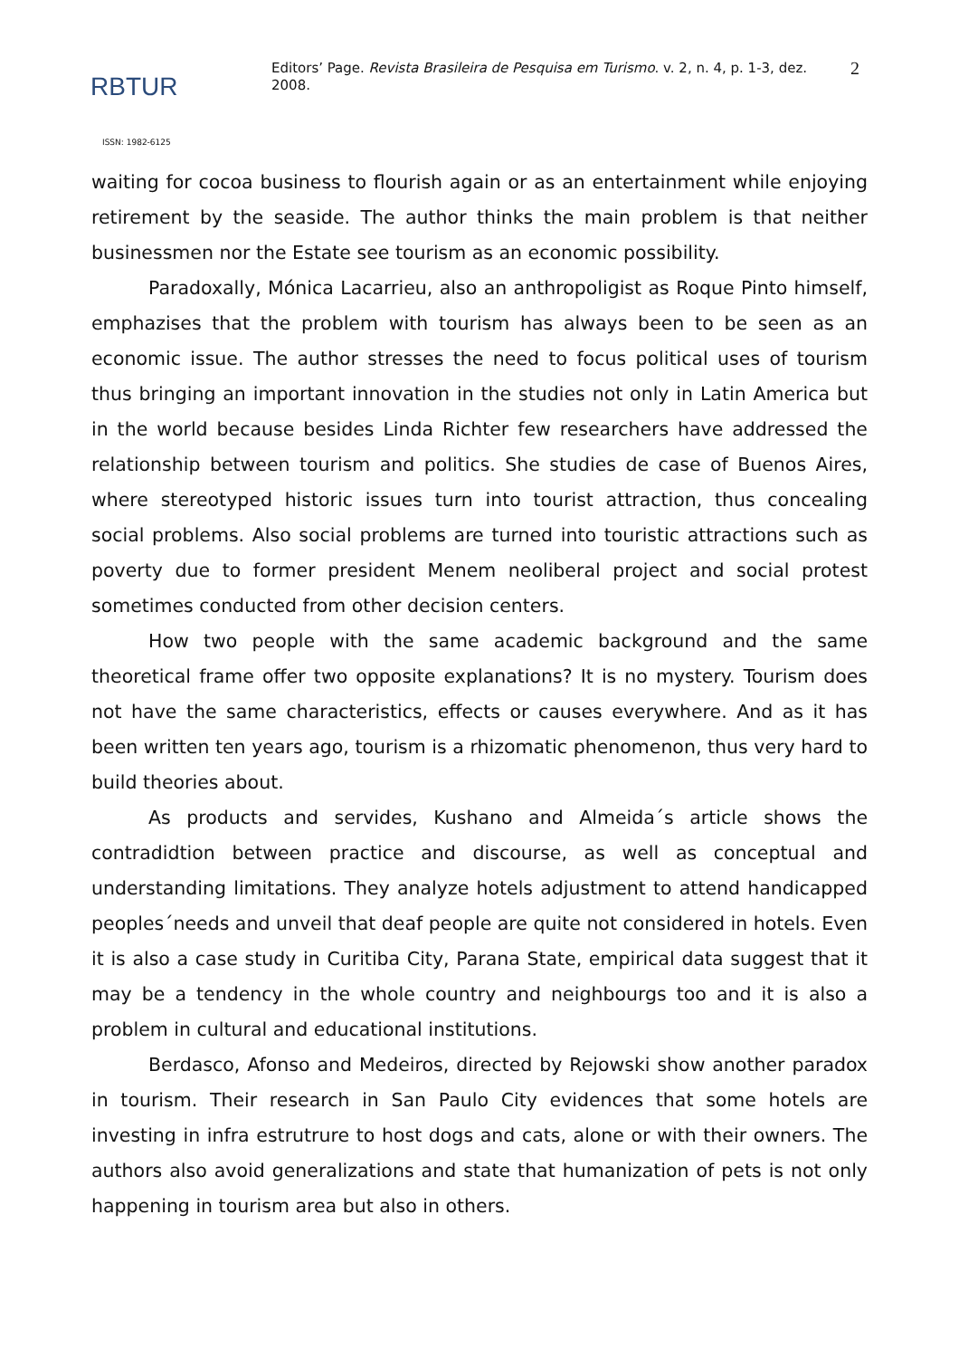RBTUR
Editors’ Page. Revista Brasileira de Pesquisa em Turismo. v. 2, n. 4, p. 1-3, dez. 2008.
2
ISSN: 1982-6125
waiting for cocoa business to flourish again or as an entertainment while enjoying retirement by the seaside. The author thinks the main problem is that neither businessmen nor the Estate see tourism as an economic possibility.
Paradoxally, Mónica Lacarrieu, also an anthropoligist as Roque Pinto himself, emphazises that the problem with tourism has always been to be seen as an economic issue. The author stresses the need to focus political uses of tourism thus bringing an important innovation in the studies not only in Latin America but in the world because besides Linda Richter few researchers have addressed the relationship between tourism and politics. She studies de case of Buenos Aires, where stereotyped historic issues turn into tourist attraction, thus concealing social problems. Also social problems are turned into touristic attractions such as poverty due to former president Menem neoliberal project and social protest sometimes conducted from other decision centers.
How two people with the same academic background and the same theoretical frame offer two opposite explanations? It is no mystery. Tourism does not have the same characteristics, effects or causes everywhere. And as it has been written ten years ago, tourism is a rhizomatic phenomenon, thus very hard to build theories about.
As products and servides, Kushano and Almeida´s article shows the contradidtion between practice and discourse, as well as conceptual and understanding limitations. They analyze hotels adjustment to attend handicapped peoples´needs and unveil that deaf people are quite not considered in hotels. Even it is also a case study in Curitiba City, Parana State, empirical data suggest that it may be a tendency in the whole country and neighbourgs too and it is also a problem in cultural and educational institutions.
Berdasco, Afonso and Medeiros, directed by Rejowski show another paradox in tourism. Their research in San Paulo City evidences that some hotels are investing in infra estrutrure to host dogs and cats, alone or with their owners. The authors also avoid generalizations and state that humanization of pets is not only happening in tourism area but also in others.